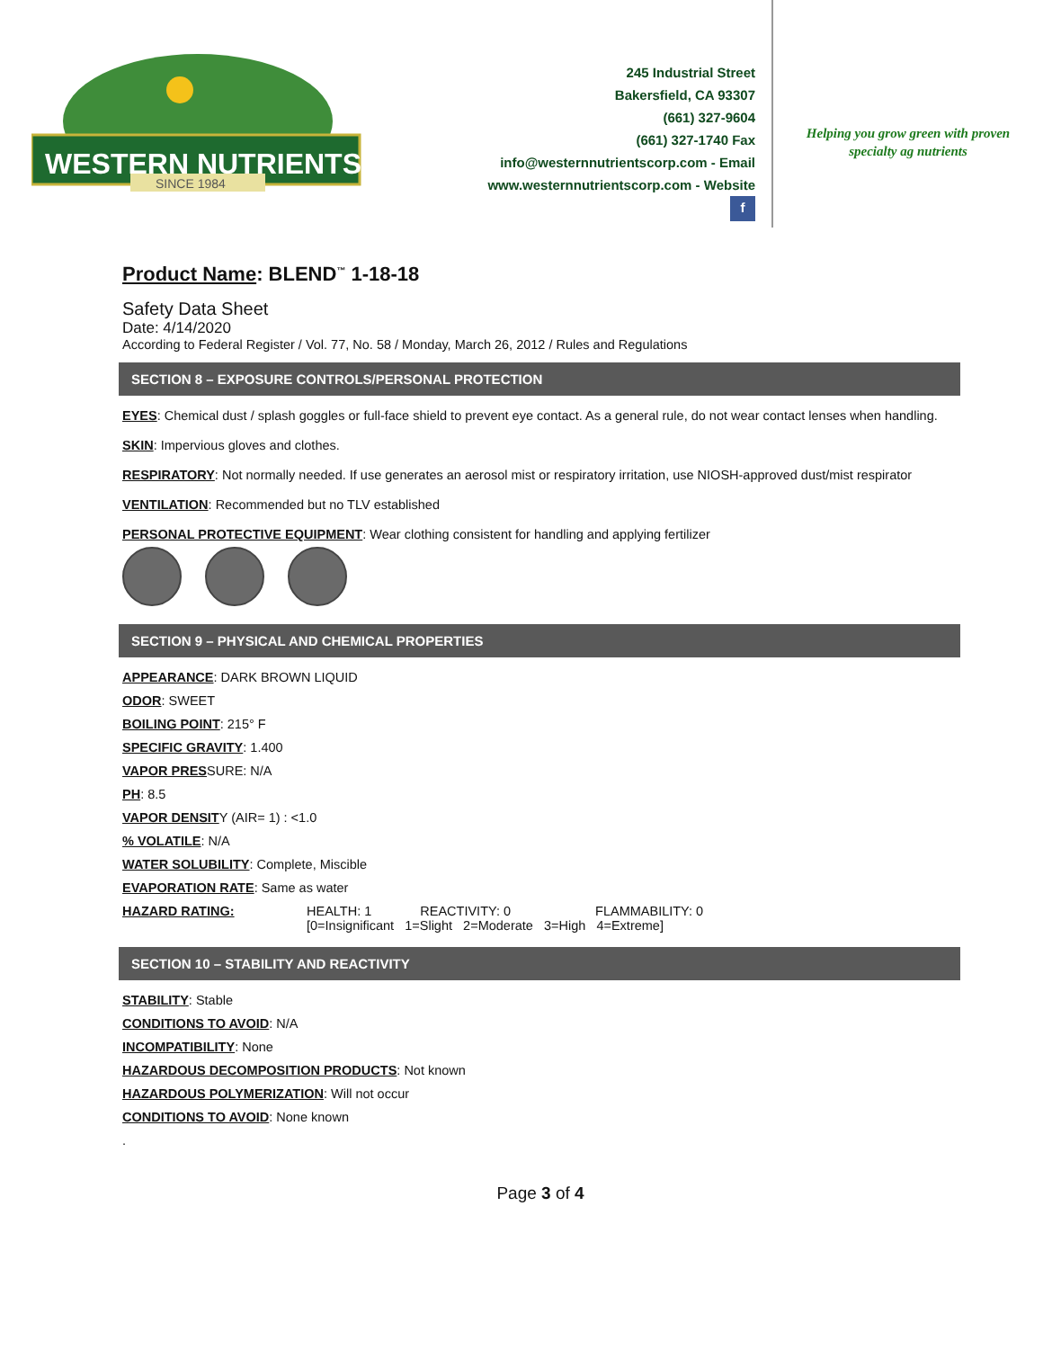WESTERN NUTRIENTS
SINCE 1984
245 Industrial Street
Bakersfield, CA 93307
(661) 327-9604
(661) 327-1740 Fax
info@westernnutrientscorp.com - Email
www.westernnutrientscorp.com - Website
f
Helping you grow green with proven specialty ag nutrients
Product Name: BLEND<sup>™</sup> 1-18-18
Safety Data Sheet
Date: 4/14/2020
According to Federal Register / Vol. 77, No. 58 / Monday, March 26, 2012 / Rules and Regulations
SECTION 8 – EXPOSURE CONTROLS/PERSONAL PROTECTION
EYES: Chemical dust / splash goggles or full-face shield to prevent eye contact. As a general rule, do not wear contact lenses when handling.
SKIN: Impervious gloves and clothes.
RESPIRATORY: Not normally needed. If use generates an aerosol mist or respiratory irritation, use NIOSH-approved dust/mist respirator
VENTILATION: Recommended but no TLV established
PERSONAL PROTECTIVE EQUIPMENT: Wear clothing consistent for handling and applying fertilizer
SECTION 9 – PHYSICAL AND CHEMICAL PROPERTIES
APPEARANCE: DARK BROWN LIQUID
ODOR: SWEET
BOILING POINT: 215° F
SPECIFIC GRAVITY: 1.400
VAPOR PRESSURE: N/A
PH: 8.5
VAPOR DENSITY (AIR= 1) : <1.0
% VOLATILE: N/A
WATER SOLUBILITY: Complete, Miscible
EVAPORATION RATE: Same as water
HAZARD RATING: HEALTH: 1 REACTIVITY: 0 FLAMMABILITY: 0
[0=Insignificant 1=Slight 2=Moderate 3=High 4=Extreme]
SECTION 10 – STABILITY AND REACTIVITY
STABILITY: Stable
CONDITIONS TO AVOID: N/A
INCOMPATIBILITY: None
HAZARDOUS DECOMPOSITION PRODUCTS: Not known
HAZARDOUS POLYMERIZATION: Will not occur
CONDITIONS TO AVOID: None known
.
Page 3 of 4